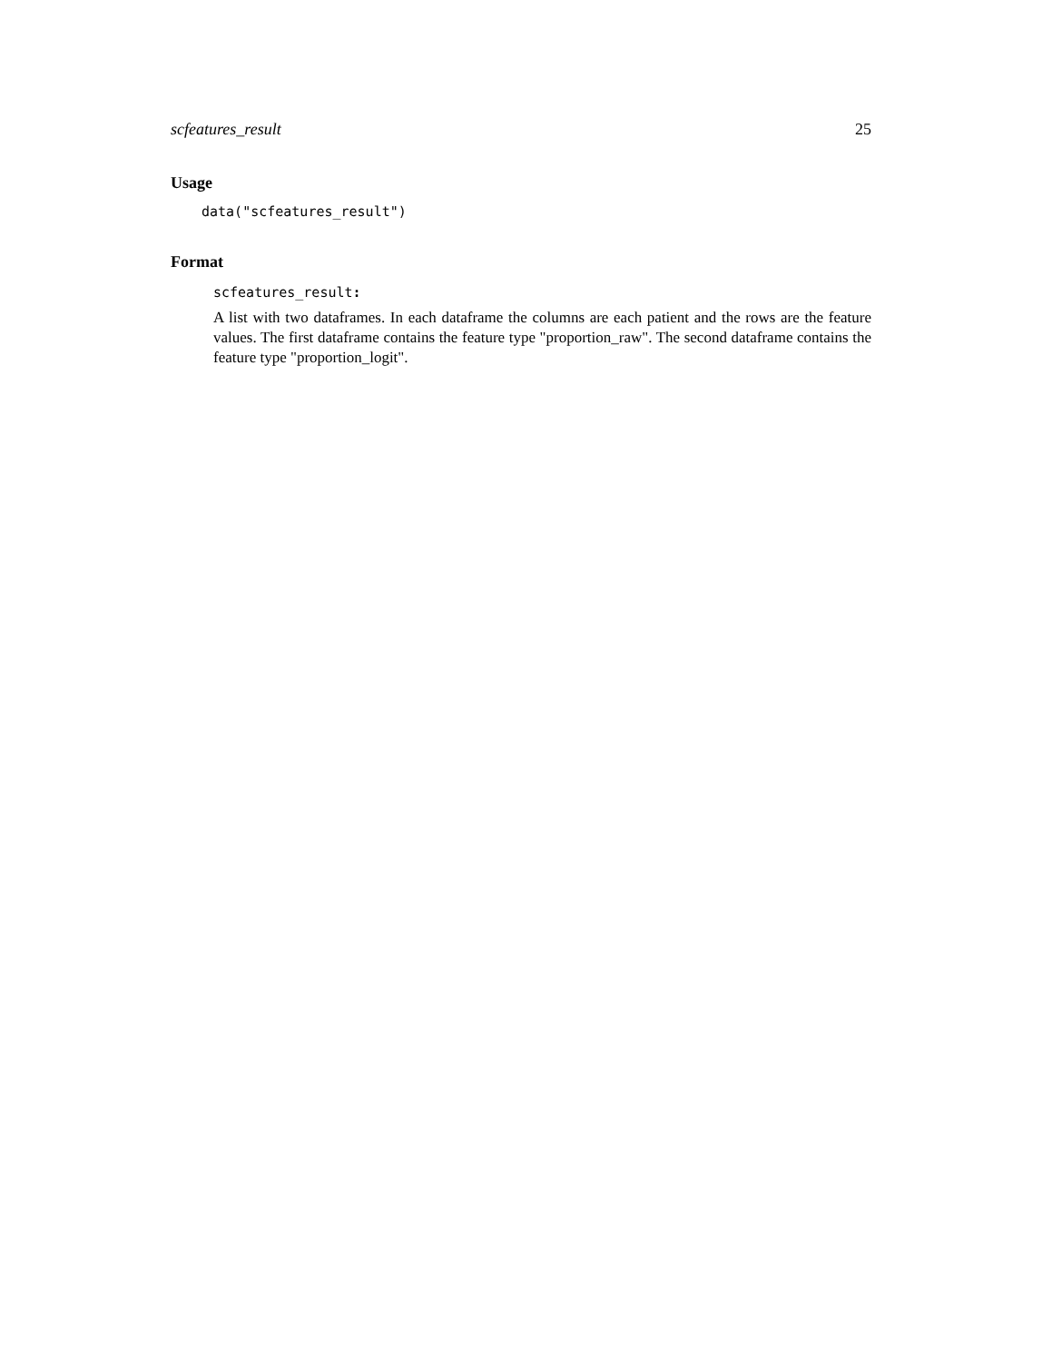scfeatures_result 25
Usage
data("scfeatures_result")
Format
scfeatures_result:
A list with two dataframes. In each dataframe the columns are each patient and the rows are the feature values. The first dataframe contains the feature type "proportion_raw". The second dataframe contains the feature type "proportion_logit".